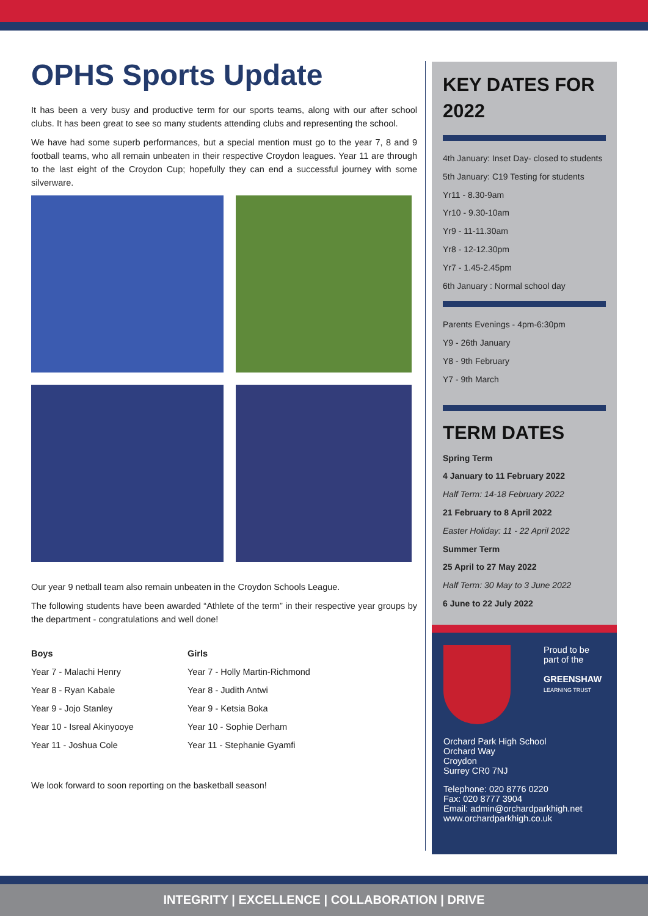OPHS Sports Update
It has been a very busy and productive term for our sports teams, along with our after school clubs. It has been great to see so many students attending clubs and representing the school.
We have had some superb performances, but a special mention must go to the year 7, 8 and 9 football teams, who all remain unbeaten in their respective Croydon leagues. Year 11 are through to the last eight of the Croydon Cup; hopefully they can end a successful journey with some silverware.
Our year 9 netball team also remain unbeaten in the Croydon Schools League.
The following students have been awarded “Athlete of the term” in their respective year groups by the department - congratulations and well done!
| Boys | Girls |
| --- | --- |
| Year 7 - Malachi Henry | Year 7 - Holly Martin-Richmond |
| Year 8 - Ryan Kabale | Year 8 - Judith Antwi |
| Year 9 - Jojo Stanley | Year 9 - Ketsia Boka |
| Year 10 - Isreal Akinyooye | Year 10 - Sophie Derham |
| Year 11 - Joshua Cole | Year 11 - Stephanie Gyamfi |
We look forward to soon reporting on the basketball season!
KEY DATES FOR 2022
4th January: Inset Day- closed to students
5th January: C19 Testing for students
Yr11 - 8.30-9am
Yr10 - 9.30-10am
Yr9 - 11-11.30am
Yr8 - 12-12.30pm
Yr7 - 1.45-2.45pm
6th January : Normal school day
Parents Evenings - 4pm-6:30pm
Y9 - 26th January
Y8 - 9th February
Y7 - 9th March
TERM DATES
Spring Term
4 January to 11 February 2022
Half Term: 14-18 February 2022
21 February to 8 April 2022
Easter Holiday: 11 - 22 April 2022
Summer Term
25 April to 27 May 2022
Half Term: 30 May to 3 June 2022
6 June to 22 July 2022
Proud to be
part of the
GREENSHAW
LEARNING TRUST
Orchard Park High School
Orchard Way
Croydon
Surrey CR0 7NJ
Telephone: 020 8776 0220
Fax: 020 8777 3904
Email: admin@orchardparkhigh.net
www.orchardparkhigh.co.uk
INTEGRITY | EXCELLENCE | COLLABORATION | DRIVE